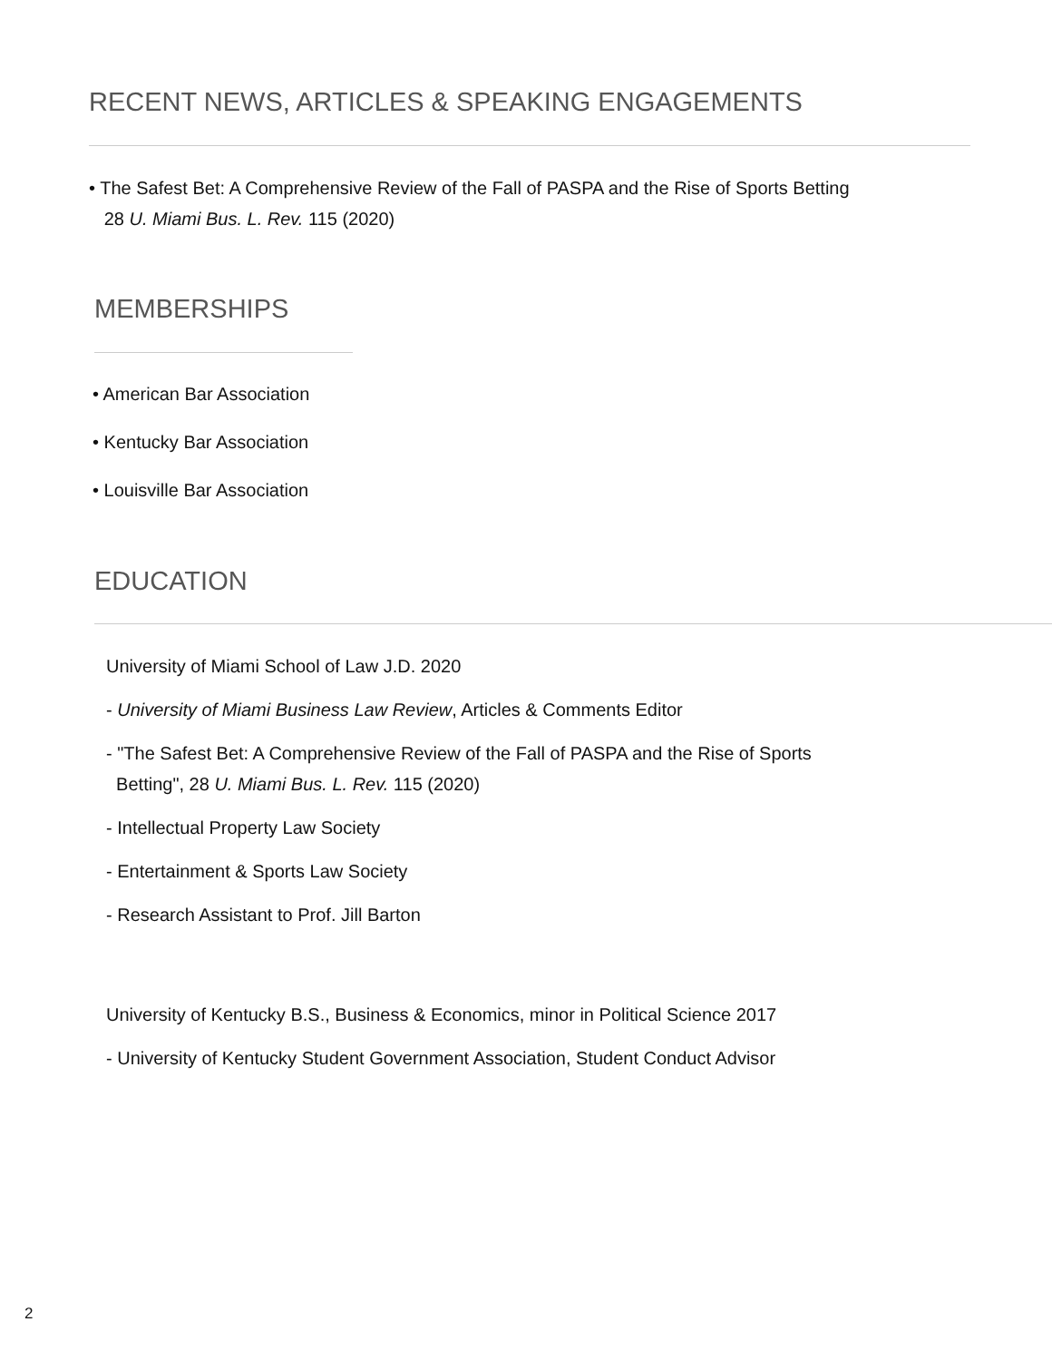RECENT NEWS, ARTICLES & SPEAKING ENGAGEMENTS
• The Safest Bet: A Comprehensive Review of the Fall of PASPA and the Rise of Sports Betting
28 U. Miami Bus. L. Rev. 115 (2020)
MEMBERSHIPS
• American Bar Association
• Kentucky Bar Association
• Louisville Bar Association
EDUCATION
University of Miami School of Law J.D. 2020
- University of Miami Business Law Review, Articles & Comments Editor
- "The Safest Bet: A Comprehensive Review of the Fall of PASPA and the Rise of Sports
Betting", 28 U. Miami Bus. L. Rev. 115 (2020)
- Intellectual Property Law Society
- Entertainment & Sports Law Society
- Research Assistant to Prof. Jill Barton
University of Kentucky B.S., Business & Economics, minor in Political Science 2017
- University of Kentucky Student Government Association, Student Conduct Advisor
2